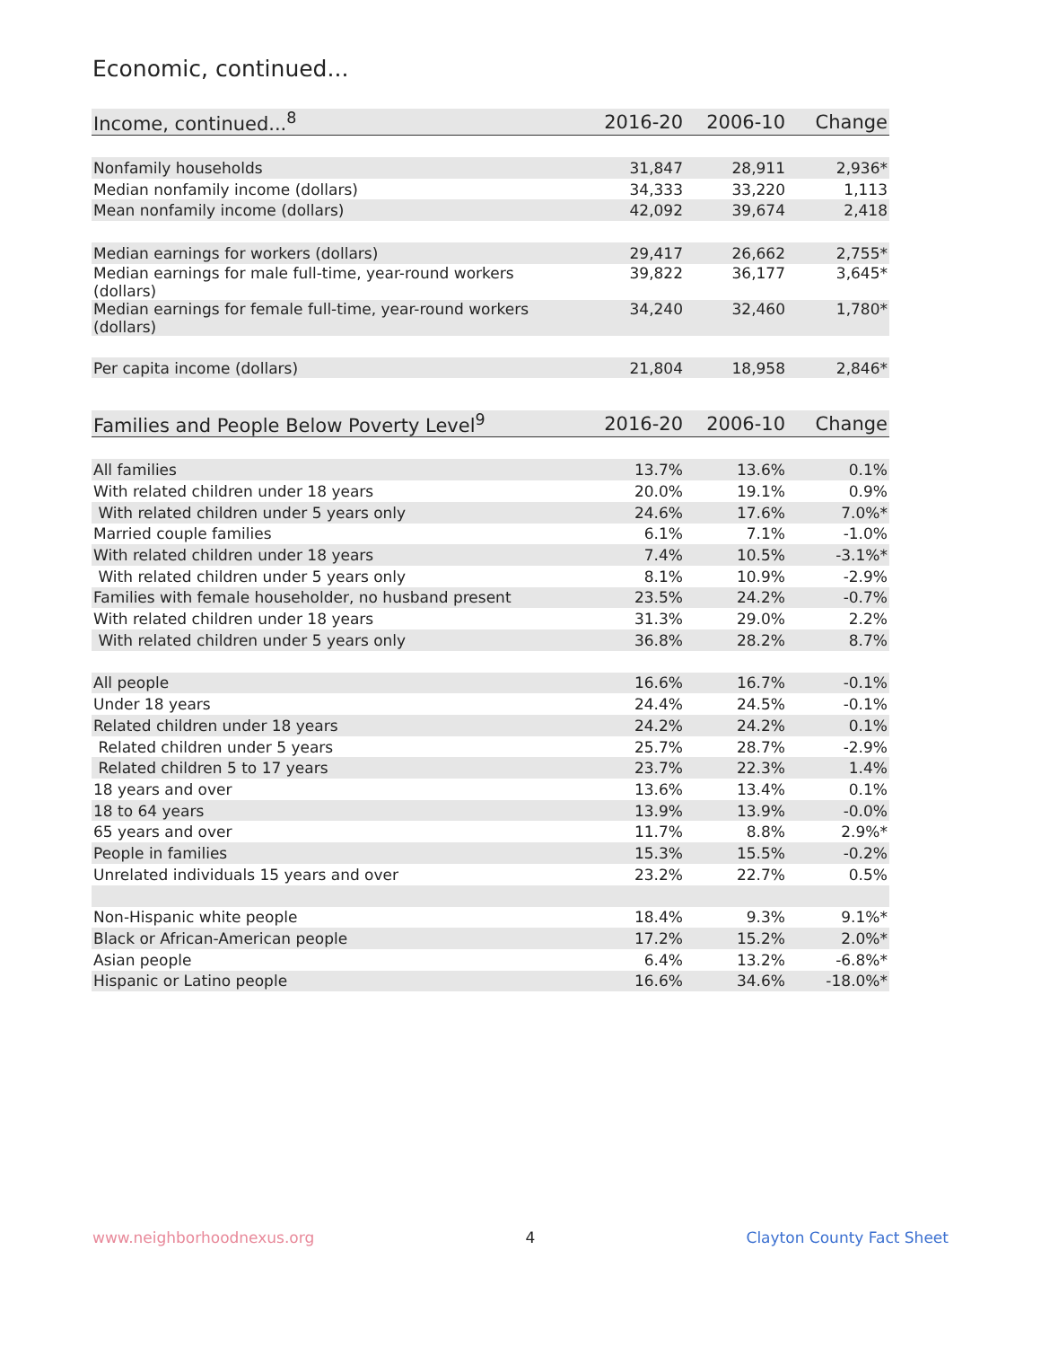Economic, continued...
| Income, continued...<sup>8</sup> | 2016-20 | 2006-10 | Change |
| --- | --- | --- | --- |
| Nonfamily households | 31,847 | 28,911 | 2,936* |
| Median nonfamily income (dollars) | 34,333 | 33,220 | 1,113 |
| Mean nonfamily income (dollars) | 42,092 | 39,674 | 2,418 |
| Median earnings for workers (dollars) | 29,417 | 26,662 | 2,755* |
| Median earnings for male full-time, year-round workers (dollars) | 39,822 | 36,177 | 3,645* |
| Median earnings for female full-time, year-round workers (dollars) | 34,240 | 32,460 | 1,780* |
| Per capita income (dollars) | 21,804 | 18,958 | 2,846* |
| Families and People Below Poverty Level<sup>9</sup> | 2016-20 | 2006-10 | Change |
| --- | --- | --- | --- |
| All families | 13.7% | 13.6% | 0.1% |
| With related children under 18 years | 20.0% | 19.1% | 0.9% |
| With related children under 5 years only | 24.6% | 17.6% | 7.0%* |
| Married couple families | 6.1% | 7.1% | -1.0% |
| With related children under 18 years | 7.4% | 10.5% | -3.1%* |
| With related children under 5 years only | 8.1% | 10.9% | -2.9% |
| Families with female householder, no husband present | 23.5% | 24.2% | -0.7% |
| With related children under 18 years | 31.3% | 29.0% | 2.2% |
| With related children under 5 years only | 36.8% | 28.2% | 8.7% |
| All people | 16.6% | 16.7% | -0.1% |
| Under 18 years | 24.4% | 24.5% | -0.1% |
| Related children under 18 years | 24.2% | 24.2% | 0.1% |
| Related children under 5 years | 25.7% | 28.7% | -2.9% |
| Related children 5 to 17 years | 23.7% | 22.3% | 1.4% |
| 18 years and over | 13.6% | 13.4% | 0.1% |
| 18 to 64 years | 13.9% | 13.9% | -0.0% |
| 65 years and over | 11.7% | 8.8% | 2.9%* |
| People in families | 15.3% | 15.5% | -0.2% |
| Unrelated individuals 15 years and over | 23.2% | 22.7% | 0.5% |
| Non-Hispanic white people | 18.4% | 9.3% | 9.1%* |
| Black or African-American people | 17.2% | 15.2% | 2.0%* |
| Asian people | 6.4% | 13.2% | -6.8%* |
| Hispanic or Latino people | 16.6% | 34.6% | -18.0%* |
www.neighborhoodnexus.org 4 Clayton County Fact Sheet